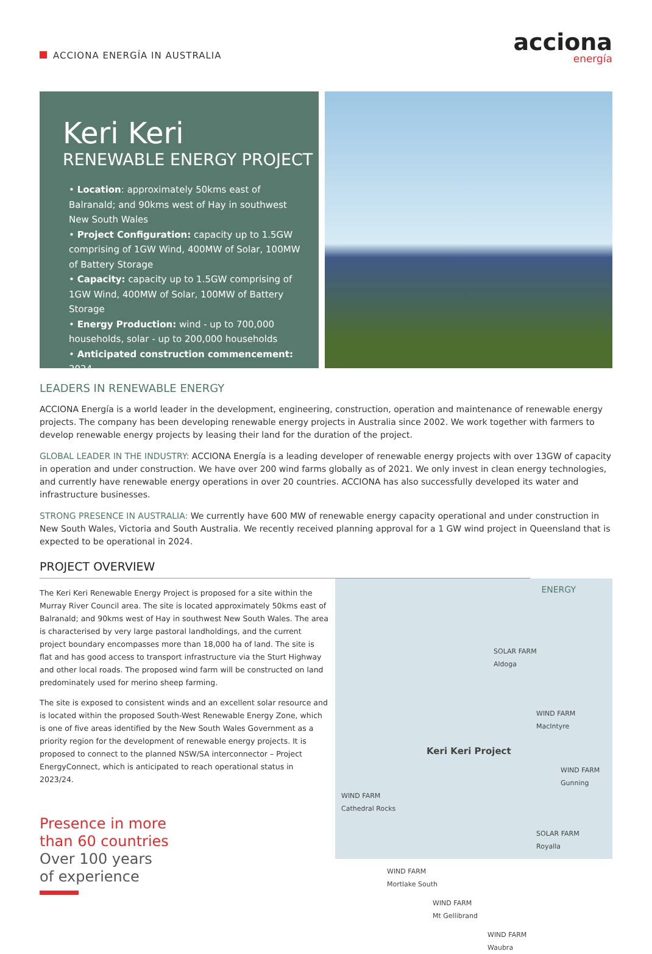ACCIONA ENERGÍA IN AUSTRALIA
acciona
energía
Keri Keri
RENEWABLE ENERGY PROJECT
• Location: approximately 50kms east of Balranald; and 90kms west of Hay in southwest New South Wales
• Project Configuration: capacity up to 1.5GW comprising of 1GW Wind, 400MW of Solar, 100MW of Battery Storage
• Capacity: capacity up to 1.5GW comprising of 1GW Wind, 400MW of Solar, 100MW of Battery Storage
• Energy Production: wind - up to 700,000 households, solar - up to 200,000 households
• Anticipated construction commencement: 2024
LEADERS IN RENEWABLE ENERGY
ACCIONA Energía is a world leader in the development, engineering, construction, operation and maintenance of renewable energy projects. The company has been developing renewable energy projects in Australia since 2002. We work together with farmers to develop renewable energy projects by leasing their land for the duration of the project.
GLOBAL LEADER IN THE INDUSTRY: ACCIONA Energía is a leading developer of renewable energy projects with over 13GW of capacity in operation and under construction. We have over 200 wind farms globally as of 2021. We only invest in clean energy technologies, and currently have renewable energy operations in over 20 countries. ACCIONA has also successfully developed its water and infrastructure businesses.
STRONG PRESENCE IN AUSTRALIA: We currently have 600 MW of renewable energy capacity operational and under construction in New South Wales, Victoria and South Australia. We recently received planning approval for a 1 GW wind project in Queensland that is expected to be operational in 2024.
PROJECT OVERVIEW
The Keri Keri Renewable Energy Project is proposed for a site within the Murray River Council area. The site is located approximately 50kms east of Balranald; and 90kms west of Hay in southwest New South Wales. The area is characterised by very large pastoral landholdings, and the current project boundary encompasses more than 18,000 ha of land. The site is flat and has good access to transport infrastructure via the Sturt Highway and other local roads. The proposed wind farm will be constructed on land predominately used for merino sheep farming.
The site is exposed to consistent winds and an excellent solar resource and is located within the proposed South-West Renewable Energy Zone, which is one of five areas identified by the New South Wales Government as a priority region for the development of renewable energy projects. It is proposed to connect to the planned NSW/SA interconnector – Project EnergyConnect, which is anticipated to reach operational status in 2023/24.
Presence in more
than 60 countries
Over 100 years
of experience
ENERGY
SOLAR FARM
Aldoga
WIND FARM
MacIntyre
Keri Keri Project
WIND FARM
Gunning
WIND FARM
Cathedral Rocks
SOLAR FARM
Royalla
WIND FARM
Mortlake South
WIND FARM
Mt Gellibrand
WIND FARM
Waubra